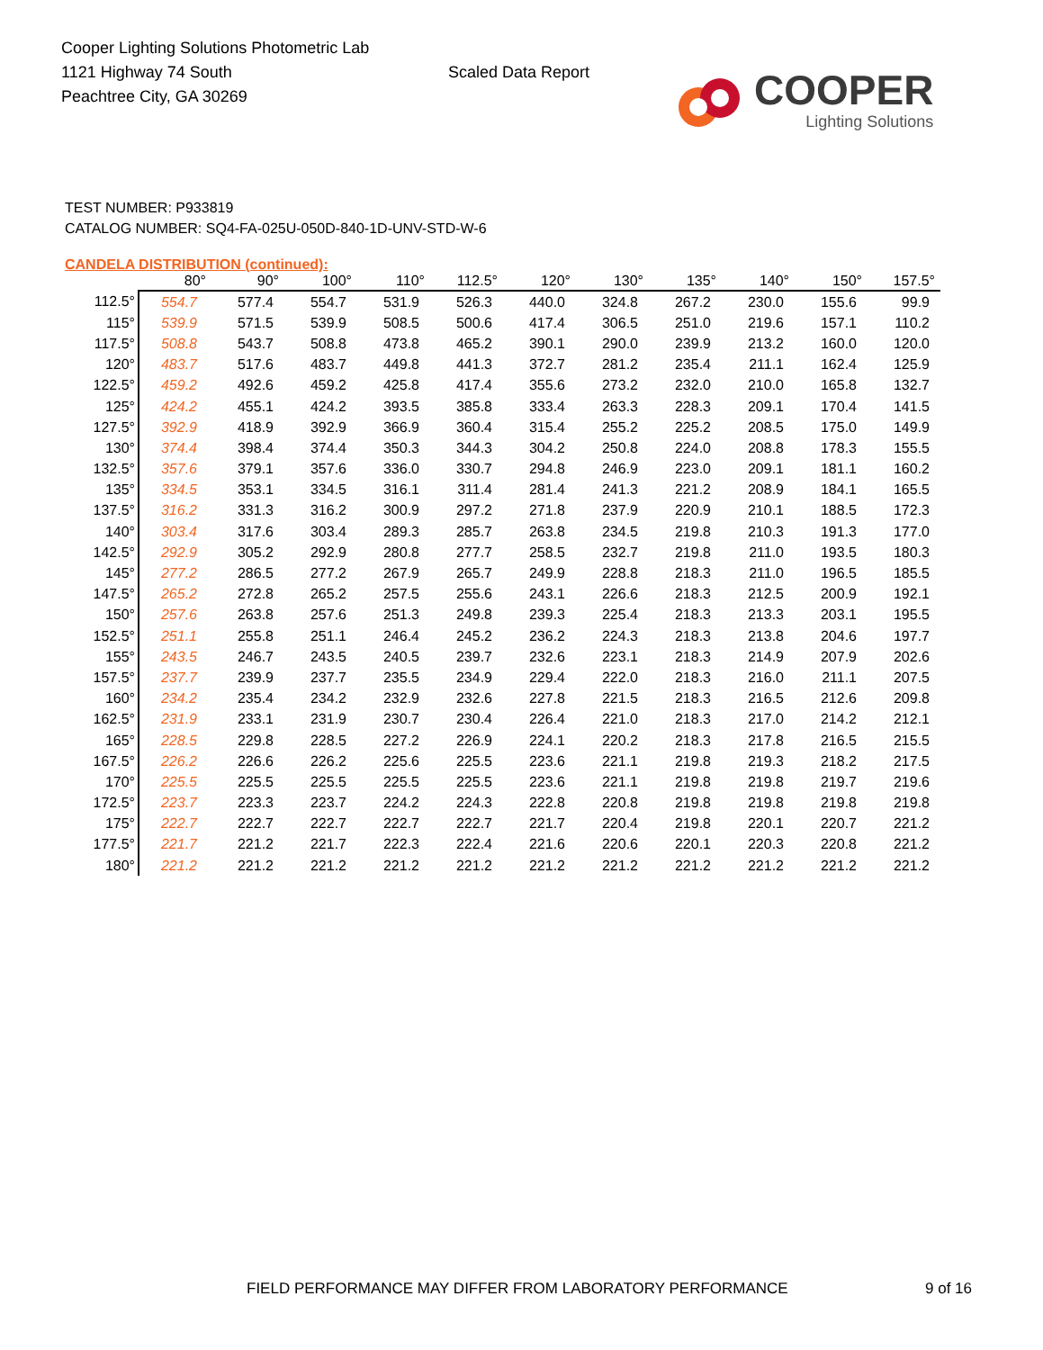Cooper Lighting Solutions Photometric Lab
1121 Highway 74 South
Peachtree City, GA 30269
Scaled Data Report
COOPER
Lighting Solutions
TEST NUMBER: P933819
CATALOG NUMBER: SQ4-FA-025U-050D-840-1D-UNV-STD-W-6
CANDELA DISTRIBUTION (continued):
| | 80° | 90° | 100° | 110° | 112.5° | 120° | 130° | 135° | 140° | 150° | 157.5° |
| --- | --- | --- | --- | --- | --- | --- | --- | --- | --- | --- | --- |
| 112.5° | 554.7 | 577.4 | 554.7 | 531.9 | 526.3 | 440.0 | 324.8 | 267.2 | 230.0 | 155.6 | 99.9 |
| 115° | 539.9 | 571.5 | 539.9 | 508.5 | 500.6 | 417.4 | 306.5 | 251.0 | 219.6 | 157.1 | 110.2 |
| 117.5° | 508.8 | 543.7 | 508.8 | 473.8 | 465.2 | 390.1 | 290.0 | 239.9 | 213.2 | 160.0 | 120.0 |
| 120° | 483.7 | 517.6 | 483.7 | 449.8 | 441.3 | 372.7 | 281.2 | 235.4 | 211.1 | 162.4 | 125.9 |
| 122.5° | 459.2 | 492.6 | 459.2 | 425.8 | 417.4 | 355.6 | 273.2 | 232.0 | 210.0 | 165.8 | 132.7 |
| 125° | 424.2 | 455.1 | 424.2 | 393.5 | 385.8 | 333.4 | 263.3 | 228.3 | 209.1 | 170.4 | 141.5 |
| 127.5° | 392.9 | 418.9 | 392.9 | 366.9 | 360.4 | 315.4 | 255.2 | 225.2 | 208.5 | 175.0 | 149.9 |
| 130° | 374.4 | 398.4 | 374.4 | 350.3 | 344.3 | 304.2 | 250.8 | 224.0 | 208.8 | 178.3 | 155.5 |
| 132.5° | 357.6 | 379.1 | 357.6 | 336.0 | 330.7 | 294.8 | 246.9 | 223.0 | 209.1 | 181.1 | 160.2 |
| 135° | 334.5 | 353.1 | 334.5 | 316.1 | 311.4 | 281.4 | 241.3 | 221.2 | 208.9 | 184.1 | 165.5 |
| 137.5° | 316.2 | 331.3 | 316.2 | 300.9 | 297.2 | 271.8 | 237.9 | 220.9 | 210.1 | 188.5 | 172.3 |
| 140° | 303.4 | 317.6 | 303.4 | 289.3 | 285.7 | 263.8 | 234.5 | 219.8 | 210.3 | 191.3 | 177.0 |
| 142.5° | 292.9 | 305.2 | 292.9 | 280.8 | 277.7 | 258.5 | 232.7 | 219.8 | 211.0 | 193.5 | 180.3 |
| 145° | 277.2 | 286.5 | 277.2 | 267.9 | 265.7 | 249.9 | 228.8 | 218.3 | 211.0 | 196.5 | 185.5 |
| 147.5° | 265.2 | 272.8 | 265.2 | 257.5 | 255.6 | 243.1 | 226.6 | 218.3 | 212.5 | 200.9 | 192.1 |
| 150° | 257.6 | 263.8 | 257.6 | 251.3 | 249.8 | 239.3 | 225.4 | 218.3 | 213.3 | 203.1 | 195.5 |
| 152.5° | 251.1 | 255.8 | 251.1 | 246.4 | 245.2 | 236.2 | 224.3 | 218.3 | 213.8 | 204.6 | 197.7 |
| 155° | 243.5 | 246.7 | 243.5 | 240.5 | 239.7 | 232.6 | 223.1 | 218.3 | 214.9 | 207.9 | 202.6 |
| 157.5° | 237.7 | 239.9 | 237.7 | 235.5 | 234.9 | 229.4 | 222.0 | 218.3 | 216.0 | 211.1 | 207.5 |
| 160° | 234.2 | 235.4 | 234.2 | 232.9 | 232.6 | 227.8 | 221.5 | 218.3 | 216.5 | 212.6 | 209.8 |
| 162.5° | 231.9 | 233.1 | 231.9 | 230.7 | 230.4 | 226.4 | 221.0 | 218.3 | 217.0 | 214.2 | 212.1 |
| 165° | 228.5 | 229.8 | 228.5 | 227.2 | 226.9 | 224.1 | 220.2 | 218.3 | 217.8 | 216.5 | 215.5 |
| 167.5° | 226.2 | 226.6 | 226.2 | 225.6 | 225.5 | 223.6 | 221.1 | 219.8 | 219.3 | 218.2 | 217.5 |
| 170° | 225.5 | 225.5 | 225.5 | 225.5 | 225.5 | 223.6 | 221.1 | 219.8 | 219.8 | 219.7 | 219.6 |
| 172.5° | 223.7 | 223.3 | 223.7 | 224.2 | 224.3 | 222.8 | 220.8 | 219.8 | 219.8 | 219.8 | 219.8 |
| 175° | 222.7 | 222.7 | 222.7 | 222.7 | 222.7 | 221.7 | 220.4 | 219.8 | 220.1 | 220.7 | 221.2 |
| 177.5° | 221.7 | 221.2 | 221.7 | 222.3 | 222.4 | 221.6 | 220.6 | 220.1 | 220.3 | 220.8 | 221.2 |
| 180° | 221.2 | 221.2 | 221.2 | 221.2 | 221.2 | 221.2 | 221.2 | 221.2 | 221.2 | 221.2 | 221.2 |
FIELD PERFORMANCE MAY DIFFER FROM LABORATORY PERFORMANCE
9 of 16